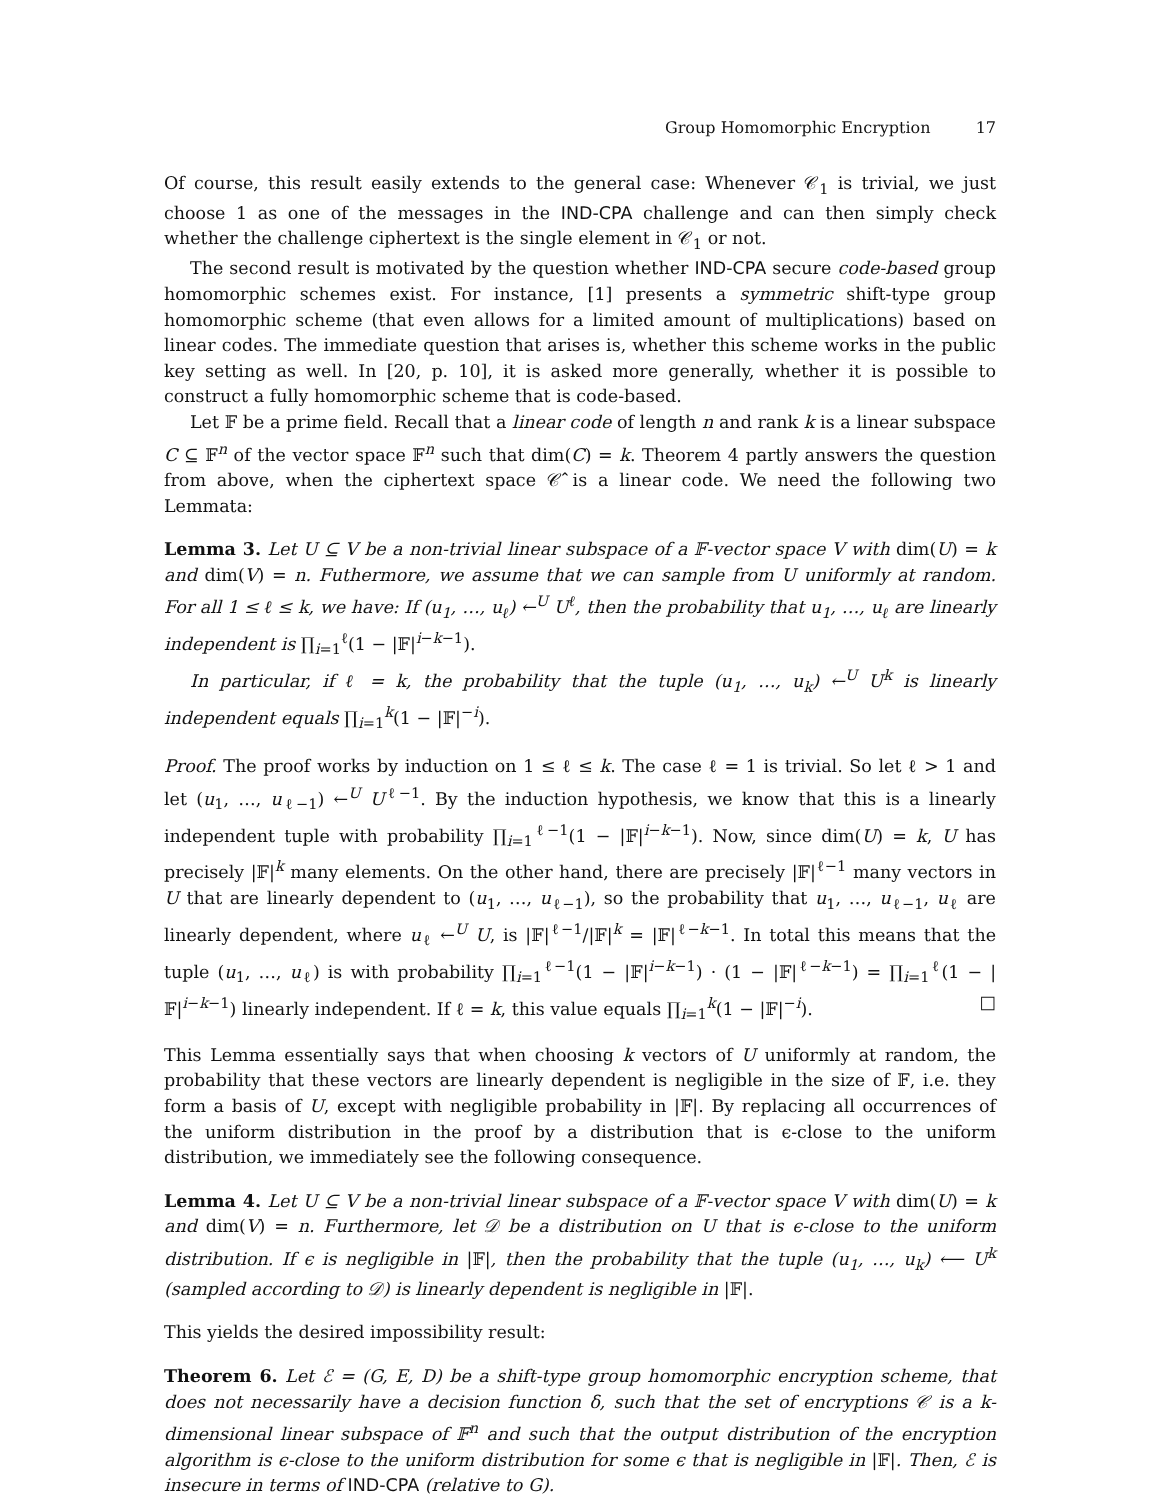Group Homomorphic Encryption 17
Of course, this result easily extends to the general case: Whenever 𝒞<sub>1</sub> is trivial, we just choose 1 as one of the messages in the IND-CPA challenge and can then simply check whether the challenge ciphertext is the single element in 𝒞<sub>1</sub> or not.
The second result is motivated by the question whether IND-CPA secure code-based group homomorphic schemes exist. For instance, [1] presents a symmetric shift-type group homomorphic scheme (that even allows for a limited amount of multiplications) based on linear codes. The immediate question that arises is, whether this scheme works in the public key setting as well. In [20, p. 10], it is asked more generally, whether it is possible to construct a fully homomorphic scheme that is code-based.
Let 𝔽 be a prime field. Recall that a linear code of length n and rank k is a linear subspace C ⊆ 𝔽<sup>n</sup> of the vector space 𝔽<sup>n</sup> such that dim(C) = k. Theorem 4 partly answers the question from above, when the ciphertext space 𝒞̂ is a linear code. We need the following two Lemmata:
Lemma 3. Let U ⊆ V be a non-trivial linear subspace of a 𝔽-vector space V with dim(U) = k and dim(V) = n. Futhermore, we assume that we can sample from U uniformly at random. For all 1 ≤ ℓ ≤ k, we have: If (u<sub>1</sub>, …, u<sub>ℓ</sub>) ←<sup>U</sup> U<sup>ℓ</sup>, then the probability that u<sub>1</sub>, …, u<sub>ℓ</sub> are linearly independent is ∏<sub>i=1</sub><sup>ℓ</sup>(1 − |𝔽|<sup>i−k−1</sup>).
In particular, if ℓ = k, the probability that the tuple (u<sub>1</sub>, …, u<sub>k</sub>) ←<sup>U</sup> U<sup>k</sup> is linearly independent equals ∏<sub>i=1</sub><sup>k</sup>(1 − |𝔽|<sup>−i</sup>).
Proof. The proof works by induction on 1 ≤ ℓ ≤ k. The case ℓ = 1 is trivial. So let ℓ > 1 and let (u<sub>1</sub>, …, u<sub>ℓ−1</sub>) ←<sup>U</sup> U<sup>ℓ−1</sup>. By the induction hypothesis, we know that this is a linearly independent tuple with probability ∏<sub>i=1</sub><sup>ℓ−1</sup>(1 − |𝔽|<sup>i−k−1</sup>). Now, since dim(U) = k, U has precisely |𝔽|<sup>k</sup> many elements. On the other hand, there are precisely |𝔽|<sup>ℓ−1</sup> many vectors in U that are linearly dependent to (u<sub>1</sub>, …, u<sub>ℓ−1</sub>), so the probability that u<sub>1</sub>, …, u<sub>ℓ−1</sub>, u<sub>ℓ</sub> are linearly dependent, where u<sub>ℓ</sub> ←<sup>U</sup> U, is |𝔽|<sup>ℓ−1</sup>/|𝔽|<sup>k</sup> = |𝔽|<sup>ℓ−k−1</sup>. In total this means that the tuple (u<sub>1</sub>, …, u<sub>ℓ</sub>) is with probability ∏<sub>i=1</sub><sup>ℓ−1</sup>(1 − |𝔽|<sup>i−k−1</sup>) · (1 − |𝔽|<sup>ℓ−k−1</sup>) = ∏<sub>i=1</sub><sup>ℓ</sup>(1 − |𝔽|<sup>i−k−1</sup>) linearly independent. If ℓ = k, this value equals ∏<sub>i=1</sub><sup>k</sup>(1 − |𝔽|<sup>−i</sup>). □
This Lemma essentially says that when choosing k vectors of U uniformly at random, the probability that these vectors are linearly dependent is negligible in the size of 𝔽, i.e. they form a basis of U, except with negligible probability in |𝔽|. By replacing all occurrences of the uniform distribution in the proof by a distribution that is ϵ-close to the uniform distribution, we immediately see the following consequence.
Lemma 4. Let U ⊆ V be a non-trivial linear subspace of a 𝔽-vector space V with dim(U) = k and dim(V) = n. Furthermore, let 𝒟 be a distribution on U that is ϵ-close to the uniform distribution. If ϵ is negligible in |𝔽|, then the probability that the tuple (u<sub>1</sub>, …, u<sub>k</sub>) ⟵ U<sup>k</sup> (sampled according to 𝒟) is linearly dependent is negligible in |𝔽|.
This yields the desired impossibility result:
Theorem 6. Let ℰ = (G, E, D) be a shift-type group homomorphic encryption scheme, that does not necessarily have a decision function δ, such that the set of encryptions 𝒞 is a k-dimensional linear subspace of 𝔽<sup>n</sup> and such that the output distribution of the encryption algorithm is ϵ-close to the uniform distribution for some ϵ that is negligible in |𝔽|. Then, ℰ is insecure in terms of IND-CPA (relative to G).